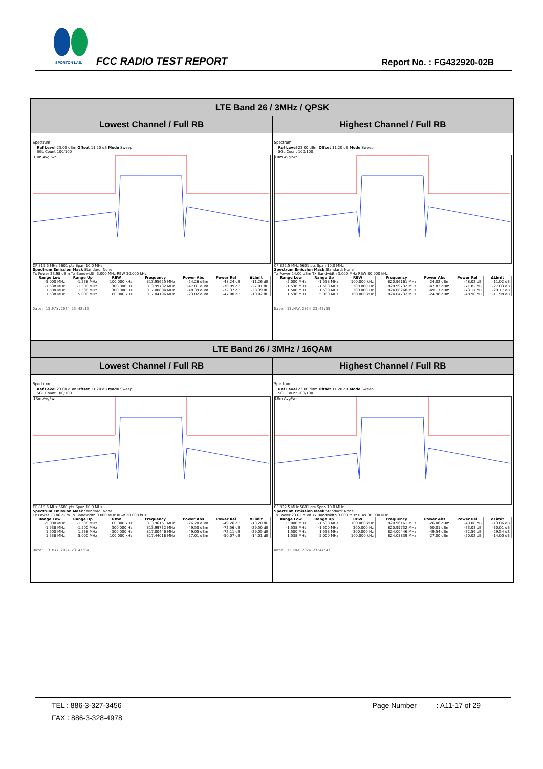SPORTON LAB. FCC RADIO TEST REPORT Report No. : FG432920-02B
| LTE Band 26 / 3MHz / QPSK | |
| Lowest Channel / Full RB | Highest Channel / Full RB |
| Spectrum Ref Level 23.00 dBm Offset 11.20 dB Mode Sweep SGL Count 100/100 1Rm AvgPwr CF 815.5 MHz 5601 pts Span 10.0 MHz Spectrum Emission Mask Standard: None Tx Power 23.98 dBm Tx Bandwidth 3.000 MHz RBW 30.000 kHz / Range Low / Range Up / RBW / Frequency / Power Abs / Power Rel / ΔLimit / / --- / --- / --- / --- / --- / --- / --- / / -5.000 MHz / -1.538 MHz / 100.000 kHz / 813.95625 MHz / -24.26 dBm / -48.24 dB / -11.26 dB / / -1.538 MHz / -1.500 MHz / 300.000 Hz / 813.99732 MHz / -47.01 dBm / -70.99 dB / -27.01 dB / / 1.500 MHz / 1.538 MHz / 300.000 Hz / 817.00804 MHz / -48.39 dBm / -72.37 dB / -28.39 dB / / 1.538 MHz / 5.000 MHz / 100.000 kHz / 817.04196 MHz / -23.02 dBm / -47.00 dB / -10.02 dB / Date: 13.MAY.2024 23:42:13 | Spectrum Ref Level 23.00 dBm Offset 11.20 dB Mode Sweep SGL Count 100/100 1Rm AvgPwr CF 822.5 MHz 5601 pts Span 10.0 MHz Spectrum Emission Mask Standard: None Tx Power 24.00 dBm Tx Bandwidth 3.000 MHz RBW 30.000 kHz / Range Low / Range Up / RBW / Frequency / Power Abs / Power Rel / ΔLimit / / --- / --- / --- / --- / --- / --- / --- / / -5.000 MHz / -1.538 MHz / 100.000 kHz / 820.96161 MHz / -24.02 dBm / -48.02 dB / -11.02 dB / / -1.538 MHz / -1.500 MHz / 300.000 Hz / 820.99732 MHz / -47.83 dBm / -71.82 dB / -27.83 dB / / 1.500 MHz / 1.538 MHz / 300.000 Hz / 824.00268 MHz / -49.17 dBm / -73.17 dB / -29.17 dB / / 1.538 MHz / 5.000 MHz / 100.000 kHz / 824.04732 MHz / -24.98 dBm / -48.98 dB / -11.98 dB / Date: 13.MAY.2024 23:43:55 |
| LTE Band 26 / 3MHz / 16QAM | |
| Lowest Channel / Full RB | Highest Channel / Full RB |
| Spectrum Ref Level 23.00 dBm Offset 11.20 dB Mode Sweep SGL Count 100/100 1Rm AvgPwr CF 815.5 MHz 5601 pts Span 10.0 MHz Spectrum Emission Mask Standard: None Tx Power 23.06 dBm Tx Bandwidth 3.000 MHz RBW 30.000 kHz / Range Low / Range Up / RBW / Frequency / Power Abs / Power Rel / ΔLimit / / --- / --- / --- / --- / --- / --- / --- / / -5.000 MHz / -1.538 MHz / 100.000 kHz / 813.96161 MHz / -26.20 dBm / -49.26 dB / -13.20 dB / / -1.538 MHz / -1.500 MHz / 300.000 Hz / 813.99732 MHz / -49.50 dBm / -72.56 dB / -29.50 dB / / 1.500 MHz / 1.538 MHz / 300.000 Hz / 817.00446 MHz / -49.05 dBm / -72.11 dB / -29.05 dB / / 1.538 MHz / 5.000 MHz / 100.000 kHz / 817.44018 MHz / -27.01 dBm / -50.07 dB / -14.01 dB / Date: 13.MAY.2024 23:43:04 | Spectrum Ref Level 23.00 dBm Offset 11.20 dB Mode Sweep SGL Count 100/100 1Rm AvgPwr CF 822.5 MHz 5601 pts Span 10.0 MHz Spectrum Emission Mask Standard: None Tx Power 23.02 dBm Tx Bandwidth 3.000 MHz RBW 30.000 kHz / Range Low / Range Up / RBW / Frequency / Power Abs / Power Rel / ΔLimit / / --- / --- / --- / --- / --- / --- / --- / / -5.000 MHz / -1.538 MHz / 100.000 kHz / 820.96161 MHz / -26.06 dBm / -49.08 dB / -13.06 dB / / -1.538 MHz / -1.500 MHz / 300.000 Hz / 820.99732 MHz / -50.01 dBm / -73.03 dB / -30.01 dB / / 1.500 MHz / 1.538 MHz / 300.000 Hz / 824.00446 MHz / -49.54 dBm / -72.56 dB / -29.54 dB / / 1.538 MHz / 5.000 MHz / 100.000 kHz / 824.03839 MHz / -27.00 dBm / -50.02 dB / -14.00 dB / Date: 13.MAY.2024 23:44:47 |
TEL : 886-3-327-3456 Page Number : A11-17 of 29
FAX : 886-3-328-4978